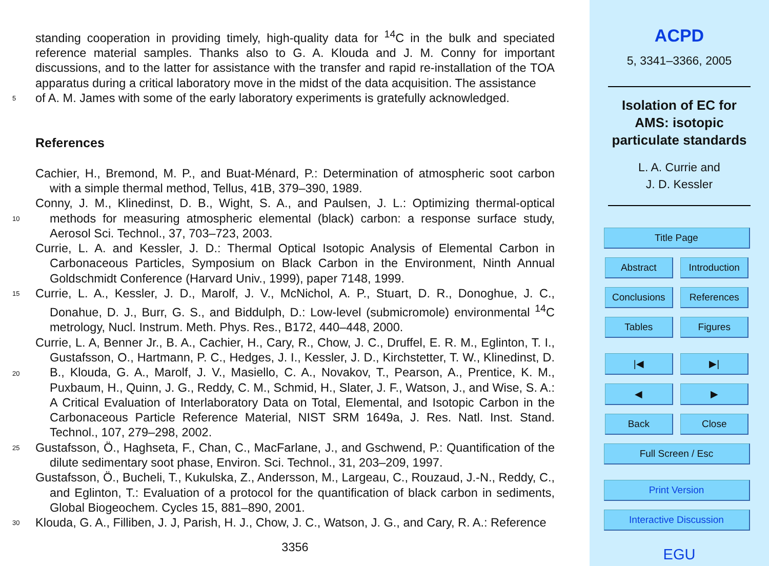standing cooperation in providing timely, high-quality data for <sup>14</sup>C in the bulk and speciated reference material samples. Thanks also to G. A. Klouda and J. M. Conny for important discussions, and to the latter for assistance with the transfer and rapid re-installation of the TOA apparatus during a critical laboratory move in the midst of the data acquisition. The assistance
5
of A. M. James with some of the early laboratory experiments is gratefully acknowledged.
References
Cachier, H., Bremond, M. P., and Buat-Ménard, P.: Determination of atmospheric soot carbon with a simple thermal method, Tellus, 41B, 379–390, 1989.
10
Conny, J. M., Klinedinst, D. B., Wight, S. A., and Paulsen, J. L.: Optimizing thermal-optical methods for measuring atmospheric elemental (black) carbon: a response surface study, Aerosol Sci. Technol., 37, 703–723, 2003.
Currie, L. A. and Kessler, J. D.: Thermal Optical Isotopic Analysis of Elemental Carbon in Carbonaceous Particles, Symposium on Black Carbon in the Environment, Ninth Annual Goldschmidt Conference (Harvard Univ., 1999), paper 7148, 1999.
15
Currie, L. A., Kessler, J. D., Marolf, J. V., McNichol, A. P., Stuart, D. R., Donoghue, J. C., Donahue, D. J., Burr, G. S., and Biddulph, D.: Low-level (submicromole) environmental <sup>14</sup>C metrology, Nucl. Instrum. Meth. Phys. Res., B172, 440–448, 2000.
20
Currie, L. A, Benner Jr., B. A., Cachier, H., Cary, R., Chow, J. C., Druffel, E. R. M., Eglinton, T. I., Gustafsson, O., Hartmann, P. C., Hedges, J. I., Kessler, J. D., Kirchstetter, T. W., Klinedinst, D. B., Klouda, G. A., Marolf, J. V., Masiello, C. A., Novakov, T., Pearson, A., Prentice, K. M., Puxbaum, H., Quinn, J. G., Reddy, C. M., Schmid, H., Slater, J. F., Watson, J., and Wise, S. A.: A Critical Evaluation of Interlaboratory Data on Total, Elemental, and Isotopic Carbon in the Carbonaceous Particle Reference Material, NIST SRM 1649a, J. Res. Natl. Inst. Stand. Technol., 107, 279–298, 2002.
25
Gustafsson, Ö., Haghseta, F., Chan, C., MacFarlane, J., and Gschwend, P.: Quantification of the dilute sedimentary soot phase, Environ. Sci. Technol., 31, 203–209, 1997.
Gustafsson, Ö., Bucheli, T., Kukulska, Z., Andersson, M., Largeau, C., Rouzaud, J.-N., Reddy, C., and Eglinton, T.: Evaluation of a protocol for the quantification of black carbon in sediments, Global Biogeochem. Cycles 15, 881–890, 2001.
30
Klouda, G. A., Filliben, J. J, Parish, H. J., Chow, J. C., Watson, J. G., and Cary, R. A.: Reference
3356
ACPD
5, 3341–3366, 2005
Isolation of EC for
AMS: isotopic
particulate standards
L. A. Currie and
J. D. Kessler
Title Page
Abstract Introduction
Conclusions References
Tables Figures
|◀ ▶|
◀ ▶
Back Close
Full Screen / Esc
Print Version
Interactive Discussion
EGU